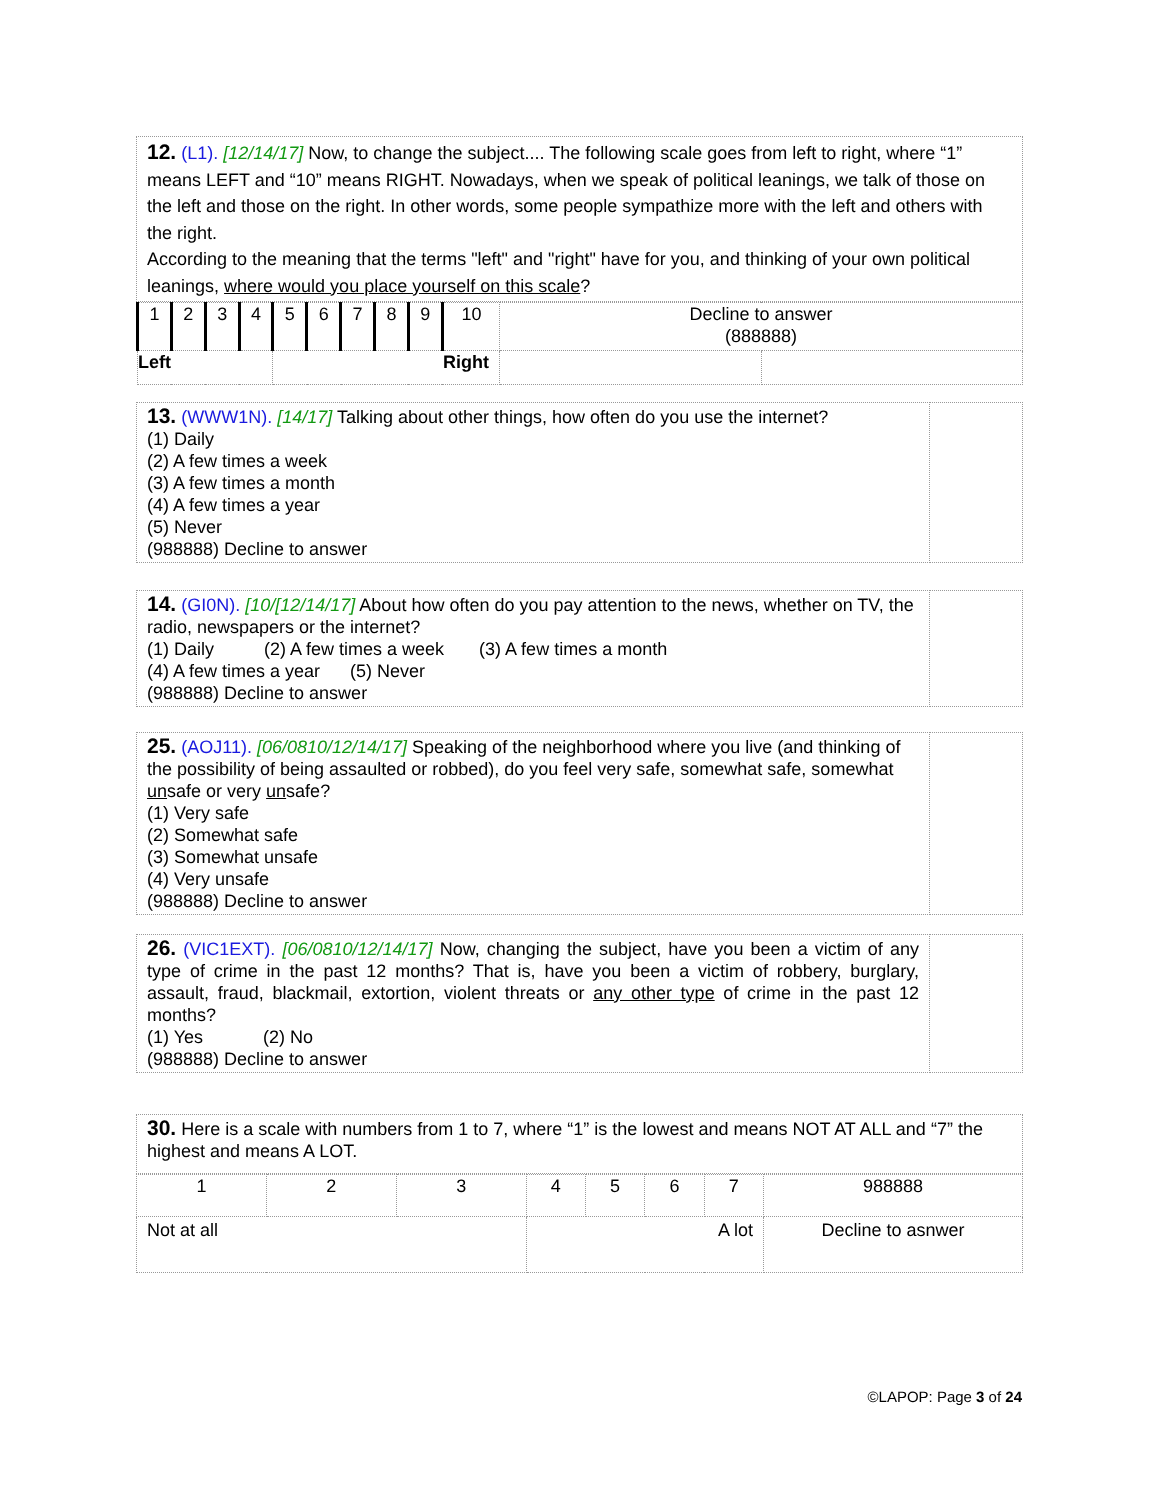| 12. (L1). [12/14/17] Now, to change the subject.... The following scale goes from left to right, where “1” means LEFT and “10” means RIGHT. Nowadays, when we speak of political leanings, we talk of those on the left and those on the right. In other words, some people sympathize more with the left and others with the right. According to the meaning that the terms "left" and "right" have for you, and thinking of your own political leanings, where would you place yourself on this scale ? |
| 1 | 2 | 3 | 4 | 5 | 6 | 7 | 8 | 9 | 10 | Decline to answer (888888) | |
| Left | | | | Right | | | | | | | |
| 13. (WWW1N). [14/17] Talking about other things, how often do you use the internet? (1) Daily (2) A few times a week (3) A few times a month (4) A few times a year (5) Never (988888) Decline to answer | |
| 14. (GI0N). [10/[12/14/17] About how often do you pay attention to the news, whether on TV, the radio, newspapers or the internet? (1) Daily (2) A few times a week (3) A few times a month (4) A few times a year (5) Never (988888) Decline to answer | |
| 25. (AOJ11). [06/0810/12/14/17] Speaking of the neighborhood where you live (and thinking of the possibility of being assaulted or robbed), do you feel very safe, somewhat safe, somewhat un safe or very un safe? (1) Very safe (2) Somewhat safe (3) Somewhat unsafe (4) Very unsafe (988888) Decline to answer | |
| 26. (VIC1EXT). [06/0810/12/14/17] Now, changing the subject, have you been a victim of any type of crime in the past 12 months? That is, have you been a victim of robbery, burglary, assault, fraud, blackmail, extortion, violent threats or any other type of crime in the past 12 months? (1) Yes (2) No (988888) Decline to answer | |
| 30. Here is a scale with numbers from 1 to 7, where “1” is the lowest and means NOT AT ALL and “7” the highest and means A LOT. |
| 1 | 2 | 3 | 4 | 5 | 6 | 7 | 988888 |
| Not at all | | | A lot | | | | Decline to asnwer |
©LAPOP: Page 3 of 24